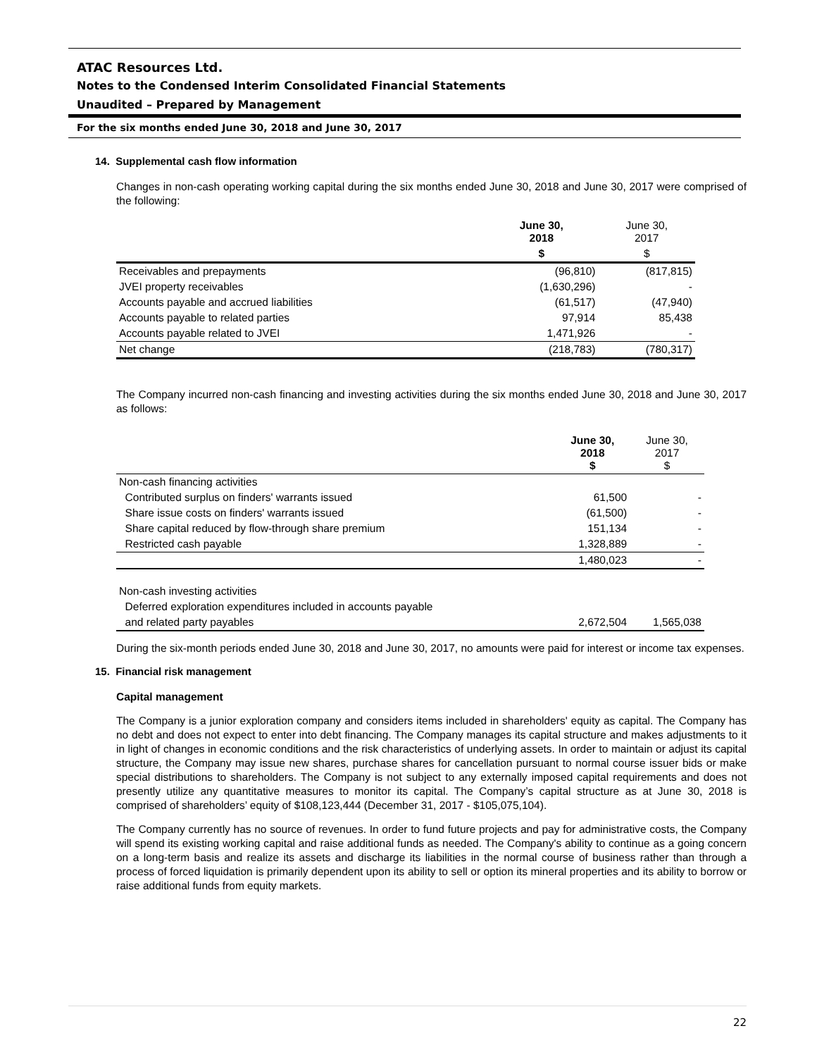ATAC Resources Ltd.
Notes to the Condensed Interim Consolidated Financial Statements
Unaudited – Prepared by Management
For the six months ended June 30, 2018 and June 30, 2017
14. Supplemental cash flow information
Changes in non-cash operating working capital during the six months ended June 30, 2018 and June 30, 2017 were comprised of the following:
| | June 30, 2018 | June 30, 2017 |
| --- | --- | --- |
| | $ | $ |
| Receivables and prepayments | (96,810) | (817,815) |
| JVEI property receivables | (1,630,296) | - |
| Accounts payable and accrued liabilities | (61,517) | (47,940) |
| Accounts payable to related parties | 97,914 | 85,438 |
| Accounts payable related to JVEI | 1,471,926 | - |
| Net change | (218,783) | (780,317) |
The Company incurred non-cash financing and investing activities during the six months ended June 30, 2018 and June 30, 2017 as follows:
| | June 30, 2018 $ | June 30, 2017 $ |
| --- | --- | --- |
| Non-cash financing activities | | |
| Contributed surplus on finders' warrants issued | 61,500 | - |
| Share issue costs on finders' warrants issued | (61,500) | - |
| Share capital reduced by flow-through share premium | 151,134 | - |
| Restricted cash payable | 1,328,889 | - |
| | 1,480,023 | - |
| Non-cash investing activities | | |
| Deferred exploration expenditures included in accounts payable | | |
| and related party payables | 2,672,504 | 1,565,038 |
During the six-month periods ended June 30, 2018 and June 30, 2017, no amounts were paid for interest or income tax expenses.
15. Financial risk management
Capital management
The Company is a junior exploration company and considers items included in shareholders' equity as capital. The Company has no debt and does not expect to enter into debt financing. The Company manages its capital structure and makes adjustments to it in light of changes in economic conditions and the risk characteristics of underlying assets. In order to maintain or adjust its capital structure, the Company may issue new shares, purchase shares for cancellation pursuant to normal course issuer bids or make special distributions to shareholders. The Company is not subject to any externally imposed capital requirements and does not presently utilize any quantitative measures to monitor its capital. The Company’s capital structure as at June 30, 2018 is comprised of shareholders’ equity of $108,123,444 (December 31, 2017 - $105,075,104).
The Company currently has no source of revenues. In order to fund future projects and pay for administrative costs, the Company will spend its existing working capital and raise additional funds as needed. The Company's ability to continue as a going concern on a long-term basis and realize its assets and discharge its liabilities in the normal course of business rather than through a process of forced liquidation is primarily dependent upon its ability to sell or option its mineral properties and its ability to borrow or raise additional funds from equity markets.
22